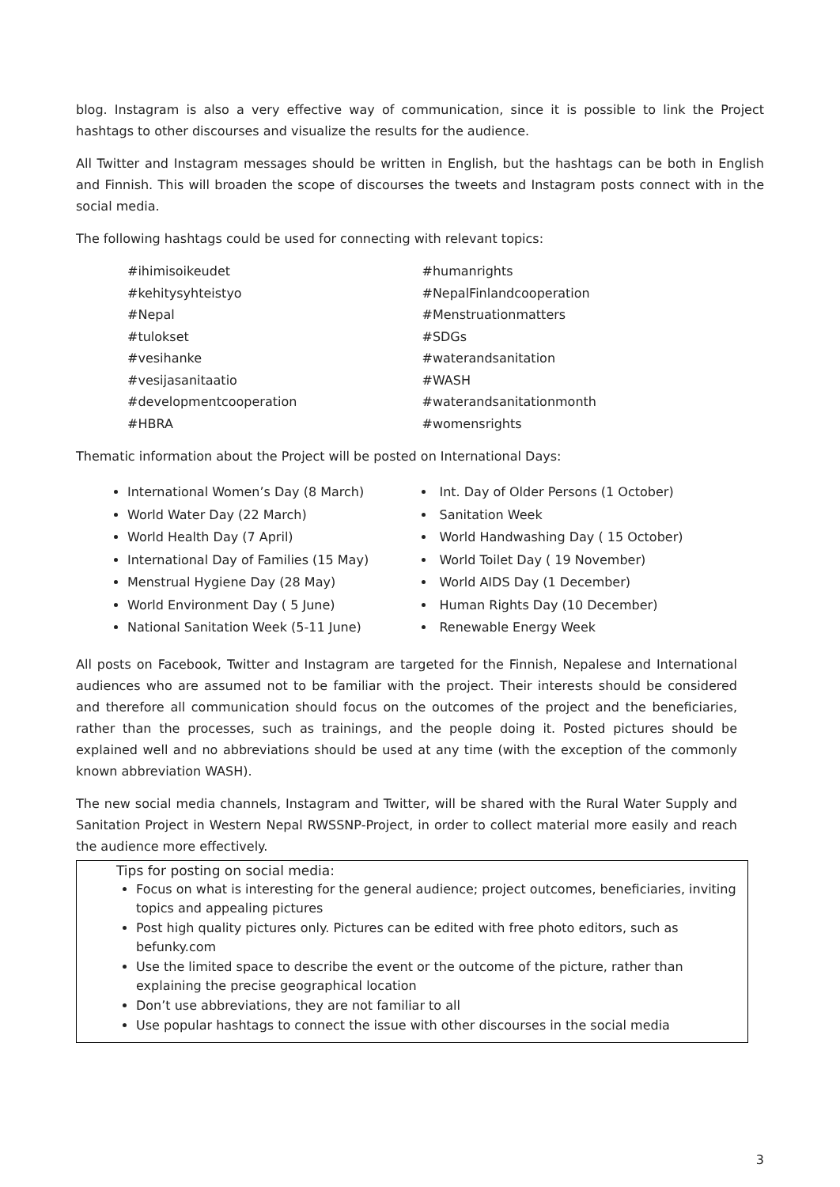blog. Instagram is also a very effective way of communication, since it is possible to link the Project hashtags to other discourses and visualize the results for the audience.
All Twitter and Instagram messages should be written in English, but the hashtags can be both in English and Finnish. This will broaden the scope of discourses the tweets and Instagram posts connect with in the social media.
The following hashtags could be used for connecting with relevant topics:
#ihimisoikeudet
#kehitysyhteistyo
#Nepal
#tulokset
#vesihanke
#vesijasanitaatio
#developmentcooperation
#HBRA
#humanrights
#NepalFinlandcooperation
#Menstruationmatters
#SDGs
#waterandsanitation
#WASH
#waterandsanitationmonth
#womensrights
Thematic information about the Project will be posted on International Days:
International Women’s Day (8 March)
World Water Day (22 March)
World Health Day (7 April)
International Day of Families (15 May)
Menstrual Hygiene Day (28 May)
World Environment Day ( 5 June)
National Sanitation Week (5-11 June)
Int. Day of Older Persons (1 October)
Sanitation Week
World Handwashing Day ( 15 October)
World Toilet Day ( 19 November)
World AIDS Day (1 December)
Human Rights Day (10 December)
Renewable Energy Week
All posts on Facebook, Twitter and Instagram are targeted for the Finnish, Nepalese and International audiences who are assumed not to be familiar with the project. Their interests should be considered and therefore all communication should focus on the outcomes of the project and the beneficiaries, rather than the processes, such as trainings, and the people doing it. Posted pictures should be explained well and no abbreviations should be used at any time (with the exception of the commonly known abbreviation WASH).
The new social media channels, Instagram and Twitter, will be shared with the Rural Water Supply and Sanitation Project in Western Nepal RWSSNP-Project, in order to collect material more easily and reach the audience more effectively.
Tips for posting on social media:
Focus on what is interesting for the general audience; project outcomes, beneficiaries, inviting topics and appealing pictures
Post high quality pictures only. Pictures can be edited with free photo editors, such as befunky.com
Use the limited space to describe the event or the outcome of the picture, rather than explaining the precise geographical location
Don’t use abbreviations, they are not familiar to all
Use popular hashtags to connect the issue with other discourses in the social media
3